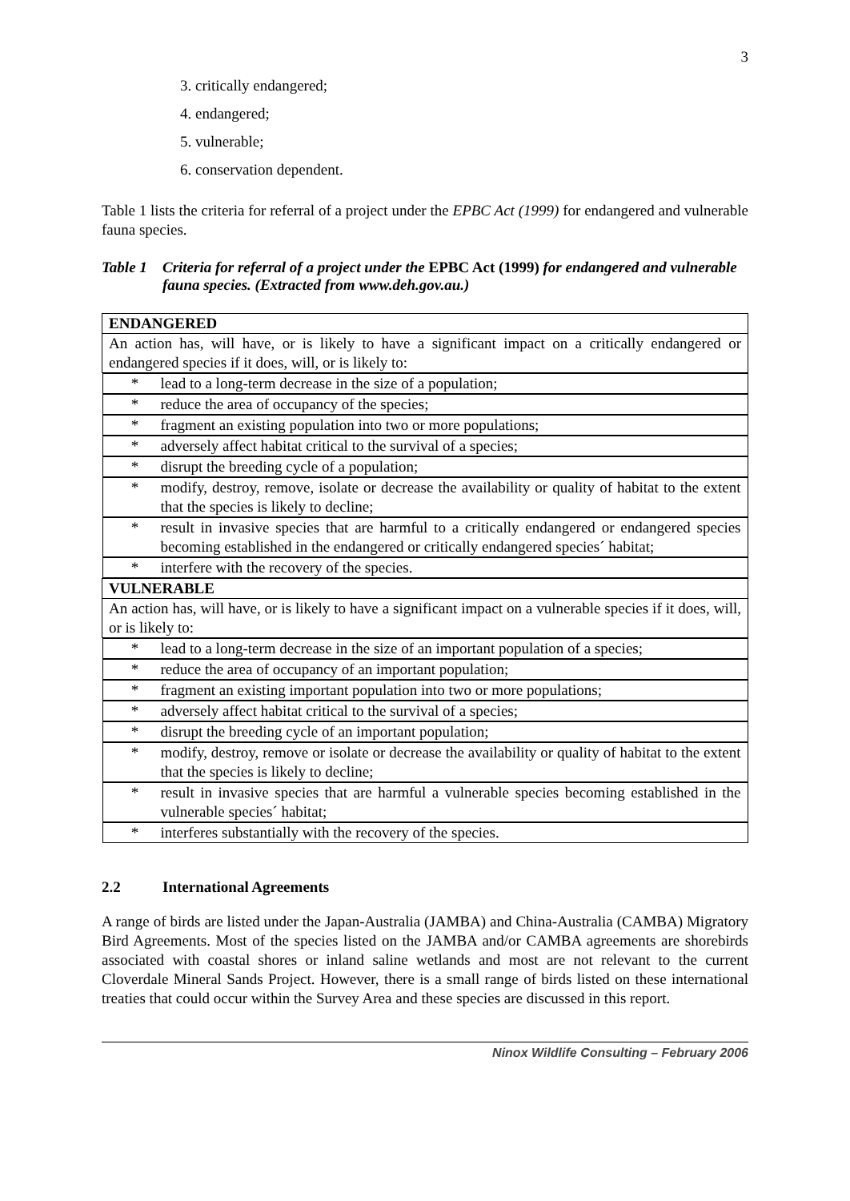3
3. critically endangered;
4. endangered;
5. vulnerable;
6. conservation dependent.
Table 1 lists the criteria for referral of a project under the EPBC Act (1999) for endangered and vulnerable fauna species.
Table 1 Criteria for referral of a project under the EPBC Act (1999) for endangered and vulnerable fauna species. (Extracted from www.deh.gov.au.)
| ENDANGERED |
| An action has, will have, or is likely to have a significant impact on a critically endangered or endangered species if it does, will, or is likely to: |
| * lead to a long-term decrease in the size of a population; |
| * reduce the area of occupancy of the species; |
| * fragment an existing population into two or more populations; |
| * adversely affect habitat critical to the survival of a species; |
| * disrupt the breeding cycle of a population; |
| * modify, destroy, remove, isolate or decrease the availability or quality of habitat to the extent that the species is likely to decline; |
| * result in invasive species that are harmful to a critically endangered or endangered species becoming established in the endangered or critically endangered species´ habitat; |
| * interfere with the recovery of the species. |
| VULNERABLE |
| An action has, will have, or is likely to have a significant impact on a vulnerable species if it does, will, or is likely to: |
| * lead to a long-term decrease in the size of an important population of a species; |
| * reduce the area of occupancy of an important population; |
| * fragment an existing important population into two or more populations; |
| * adversely affect habitat critical to the survival of a species; |
| * disrupt the breeding cycle of an important population; |
| * modify, destroy, remove or isolate or decrease the availability or quality of habitat to the extent that the species is likely to decline; |
| * result in invasive species that are harmful a vulnerable species becoming established in the vulnerable species´ habitat; |
| * interferes substantially with the recovery of the species. |
2.2 International Agreements
A range of birds are listed under the Japan-Australia (JAMBA) and China-Australia (CAMBA) Migratory Bird Agreements. Most of the species listed on the JAMBA and/or CAMBA agreements are shorebirds associated with coastal shores or inland saline wetlands and most are not relevant to the current Cloverdale Mineral Sands Project. However, there is a small range of birds listed on these international treaties that could occur within the Survey Area and these species are discussed in this report.
Ninox Wildlife Consulting – February 2006